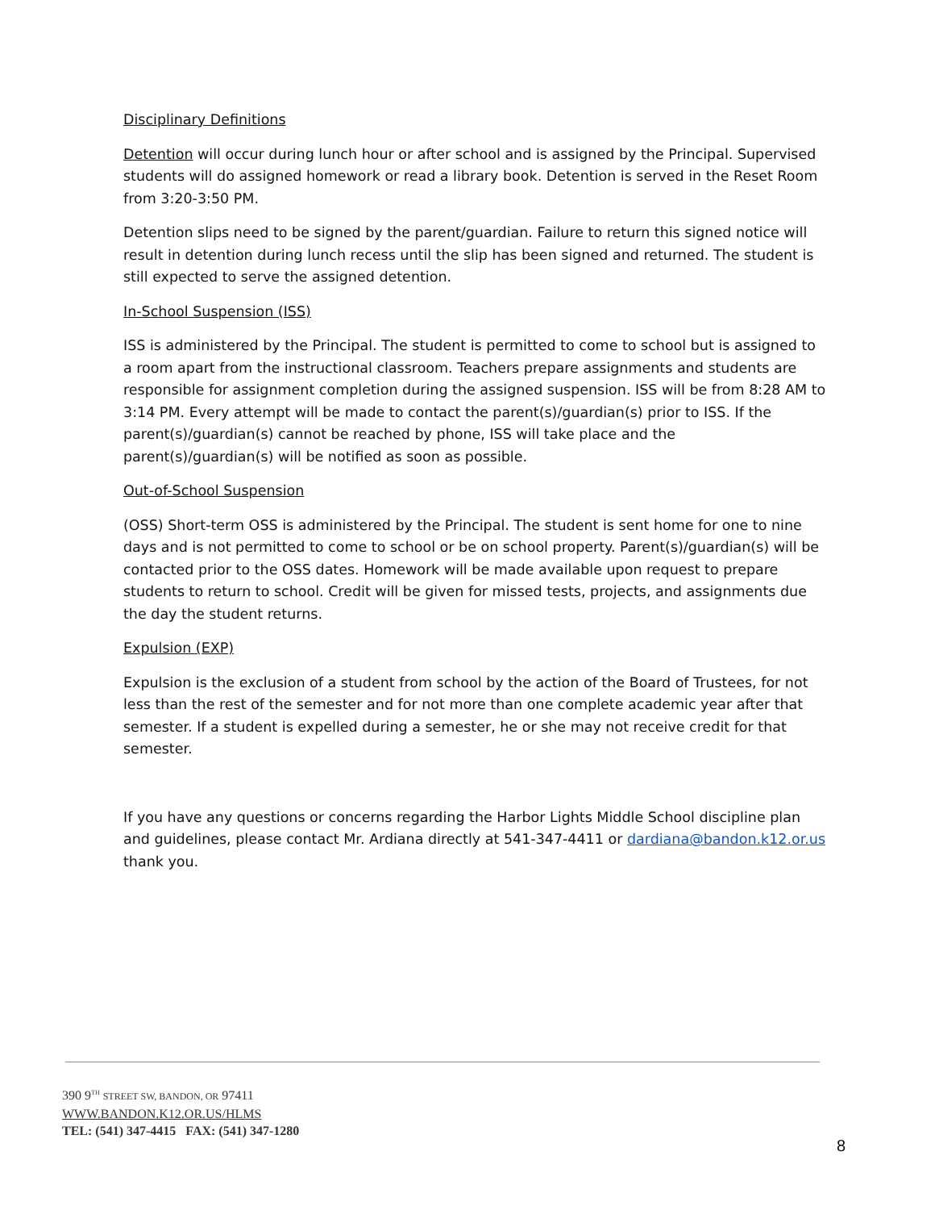Disciplinary Definitions
Detention will occur during lunch hour or after school and is assigned by the Principal. Supervised students will do assigned homework or read a library book. Detention is served in the Reset Room from 3:20-3:50 PM.
Detention slips need to be signed by the parent/guardian. Failure to return this signed notice will result in detention during lunch recess until the slip has been signed and returned. The student is still expected to serve the assigned detention.
In-School Suspension (ISS)
ISS is administered by the Principal. The student is permitted to come to school but is assigned to a room apart from the instructional classroom. Teachers prepare assignments and students are responsible for assignment completion during the assigned suspension. ISS will be from 8:28 AM to 3:14 PM. Every attempt will be made to contact the parent(s)/guardian(s) prior to ISS. If the parent(s)/guardian(s) cannot be reached by phone, ISS will take place and the parent(s)/guardian(s) will be notified as soon as possible.
Out-of-School Suspension
(OSS) Short-term OSS is administered by the Principal. The student is sent home for one to nine days and is not permitted to come to school or be on school property. Parent(s)/guardian(s) will be contacted prior to the OSS dates. Homework will be made available upon request to prepare students to return to school. Credit will be given for missed tests, projects, and assignments due the day the student returns.
Expulsion (EXP)
Expulsion is the exclusion of a student from school by the action of the Board of Trustees, for not less than the rest of the semester and for not more than one complete academic year after that semester. If a student is expelled during a semester, he or she may not receive credit for that semester.
If you have any questions or concerns regarding the Harbor Lights Middle School discipline plan and guidelines, please contact Mr. Ardiana directly at 541-347-4411 or dardiana@bandon.k12.or.us thank you.
390 9<sup>TH</sup> STREET SW, BANDON, OR 97411
WWW.BANDON.K12.OR.US/HLMS
TEL: (541) 347-4415 FAX: (541) 347-1280
8